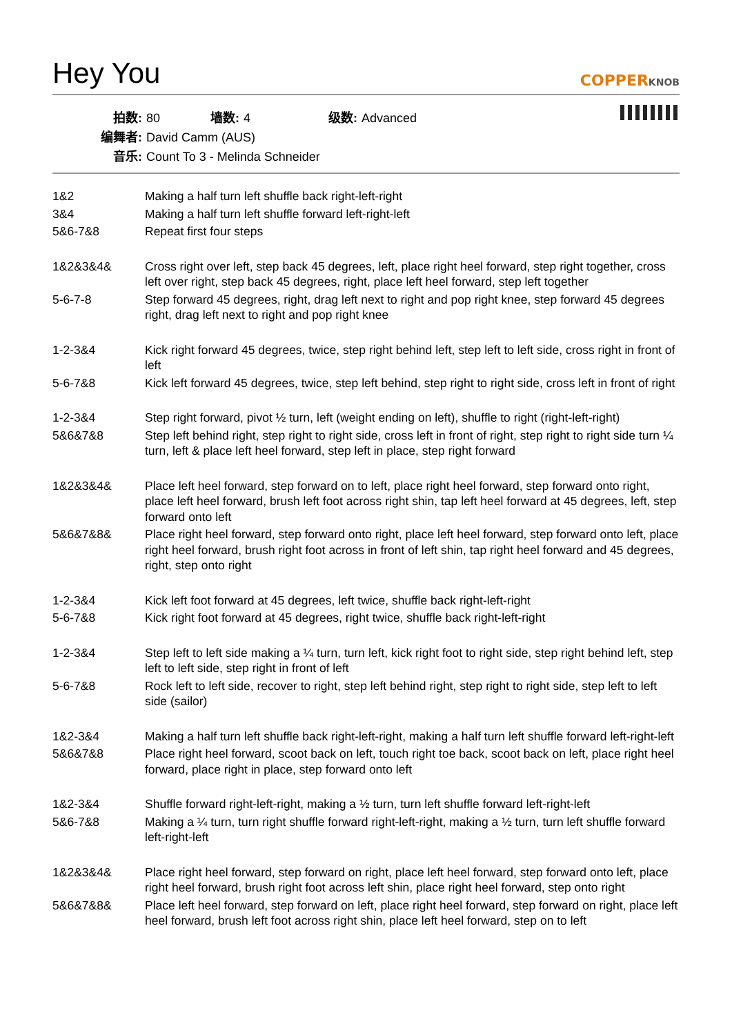Hey You
COPPERKNOB
拍数: 80 墙数: 4 级数: Advanced
编舞者: David Camm (AUS)
音乐: Count To 3 - Melinda Schneider
| 1&2 | Making a half turn left shuffle back right-left-right |
| 3&4 | Making a half turn left shuffle forward left-right-left |
| 5&6-7&8 | Repeat first four steps |
| 1&2&3&4& | Cross right over left, step back 45 degrees, left, place right heel forward, step right together, cross left over right, step back 45 degrees, right, place left heel forward, step left together |
| 5-6-7-8 | Step forward 45 degrees, right, drag left next to right and pop right knee, step forward 45 degrees right, drag left next to right and pop right knee |
| 1-2-3&4 | Kick right forward 45 degrees, twice, step right behind left, step left to left side, cross right in front of left |
| 5-6-7&8 | Kick left forward 45 degrees, twice, step left behind, step right to right side, cross left in front of right |
| 1-2-3&4 | Step right forward, pivot ½ turn, left (weight ending on left), shuffle to right (right-left-right) |
| 5&6&7&8 | Step left behind right, step right to right side, cross left in front of right, step right to right side turn ¼ turn, left & place left heel forward, step left in place, step right forward |
| 1&2&3&4& | Place left heel forward, step forward on to left, place right heel forward, step forward onto right, place left heel forward, brush left foot across right shin, tap left heel forward at 45 degrees, left, step forward onto left |
| 5&6&7&8& | Place right heel forward, step forward onto right, place left heel forward, step forward onto left, place right heel forward, brush right foot across in front of left shin, tap right heel forward and 45 degrees, right, step onto right |
| 1-2-3&4 | Kick left foot forward at 45 degrees, left twice, shuffle back right-left-right |
| 5-6-7&8 | Kick right foot forward at 45 degrees, right twice, shuffle back right-left-right |
| 1-2-3&4 | Step left to left side making a ¼ turn, turn left, kick right foot to right side, step right behind left, step left to left side, step right in front of left |
| 5-6-7&8 | Rock left to left side, recover to right, step left behind right, step right to right side, step left to left side (sailor) |
| 1&2-3&4 | Making a half turn left shuffle back right-left-right, making a half turn left shuffle forward left-right-left |
| 5&6&7&8 | Place right heel forward, scoot back on left, touch right toe back, scoot back on left, place right heel forward, place right in place, step forward onto left |
| 1&2-3&4 | Shuffle forward right-left-right, making a ½ turn, turn left shuffle forward left-right-left |
| 5&6-7&8 | Making a ¼ turn, turn right shuffle forward right-left-right, making a ½ turn, turn left shuffle forward left-right-left |
| 1&2&3&4& | Place right heel forward, step forward on right, place left heel forward, step forward onto left, place right heel forward, brush right foot across left shin, place right heel forward, step onto right |
| 5&6&7&8& | Place left heel forward, step forward on left, place right heel forward, step forward on right, place left heel forward, brush left foot across right shin, place left heel forward, step on to left |